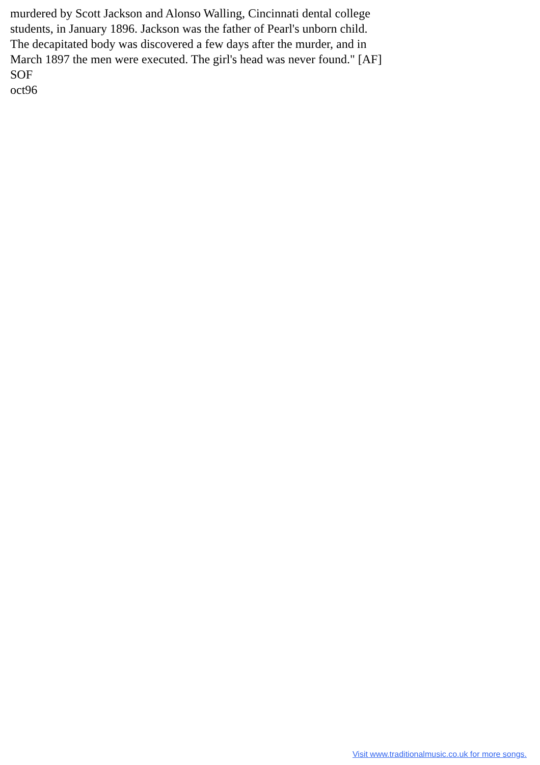murdered by Scott Jackson and Alonso Walling, Cincinnati dental college
students, in January 1896. Jackson was the father of Pearl's unborn child.
The decapitated body was discovered a few days after the murder, and in
March 1897 the men were executed. The girl's head was never found." [AF]
SOF
oct96
Visit www.traditionalmusic.co.uk for more songs.